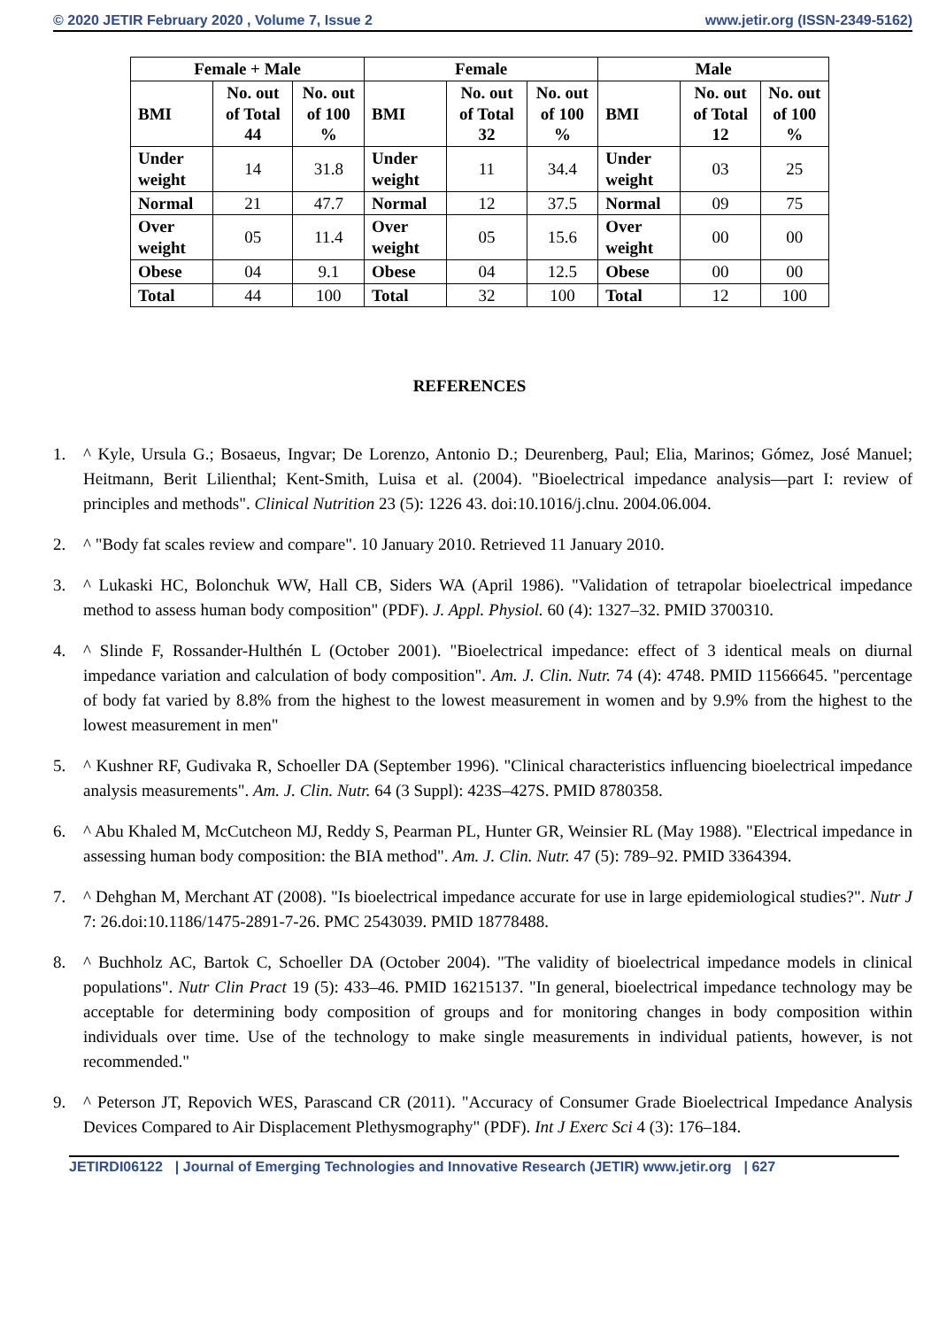© 2020 JETIR February 2020 , Volume 7, Issue 2 www.jetir.org (ISSN-2349-5162)
| Female + Male | | | Female | | | Male | | |
| --- | --- | --- | --- | --- | --- | --- | --- | --- |
| BMI | No. out of Total 44 | No. out of 100 % | BMI | No. out of Total 32 | No. out of 100 % | BMI | No. out of Total 12 | No. out of 100 % |
| Under weight | 14 | 31.8 | Under weight | 11 | 34.4 | Under weight | 03 | 25 |
| Normal | 21 | 47.7 | Normal | 12 | 37.5 | Normal | 09 | 75 |
| Over weight | 05 | 11.4 | Over weight | 05 | 15.6 | Over weight | 00 | 00 |
| Obese | 04 | 9.1 | Obese | 04 | 12.5 | Obese | 00 | 00 |
| Total | 44 | 100 | Total | 32 | 100 | Total | 12 | 100 |
REFERENCES
1. ^ Kyle, Ursula G.; Bosaeus, Ingvar; De Lorenzo, Antonio D.; Deurenberg, Paul; Elia, Marinos; Gómez, José Manuel; Heitmann, Berit Lilienthal; Kent-Smith, Luisa et al. (2004). "Bioelectrical impedance analysis—part I: review of principles and methods". Clinical Nutrition 23 (5): 1226 43. doi:10.1016/j.clnu. 2004.06.004.
2. ^ "Body fat scales review and compare". 10 January 2010. Retrieved 11 January 2010.
3. ^ Lukaski HC, Bolonchuk WW, Hall CB, Siders WA (April 1986). "Validation of tetrapolar bioelectrical impedance method to assess human body composition" (PDF). J. Appl. Physiol. 60 (4): 1327–32. PMID 3700310.
4. ^ Slinde F, Rossander-Hulthén L (October 2001). "Bioelectrical impedance: effect of 3 identical meals on diurnal impedance variation and calculation of body composition". Am. J. Clin. Nutr. 74 (4): 4748. PMID 11566645. "percentage of body fat varied by 8.8% from the highest to the lowest measurement in women and by 9.9% from the highest to the lowest measurement in men"
5. ^ Kushner RF, Gudivaka R, Schoeller DA (September 1996). "Clinical characteristics influencing bioelectrical impedance analysis measurements". Am. J. Clin. Nutr. 64 (3 Suppl): 423S–427S. PMID 8780358.
6. ^ Abu Khaled M, McCutcheon MJ, Reddy S, Pearman PL, Hunter GR, Weinsier RL (May 1988). "Electrical impedance in assessing human body composition: the BIA method". Am. J. Clin. Nutr. 47 (5): 789–92. PMID 3364394.
7. ^ Dehghan M, Merchant AT (2008). "Is bioelectrical impedance accurate for use in large epidemiological studies?". Nutr J 7: 26.doi:10.1186/1475-2891-7-26. PMC 2543039. PMID 18778488.
8. ^ Buchholz AC, Bartok C, Schoeller DA (October 2004). "The validity of bioelectrical impedance models in clinical populations". Nutr Clin Pract 19 (5): 433–46. PMID 16215137. "In general, bioelectrical impedance technology may be acceptable for determining body composition of groups and for monitoring changes in body composition within individuals over time. Use of the technology to make single measurements in individual patients, however, is not recommended."
9. ^ Peterson JT, Repovich WES, Parascand CR (2011). "Accuracy of Consumer Grade Bioelectrical Impedance Analysis Devices Compared to Air Displacement Plethysmography" (PDF). Int J Exerc Sci 4 (3): 176–184.
JETIRDI06122 | Journal of Emerging Technologies and Innovative Research (JETIR) www.jetir.org | 627